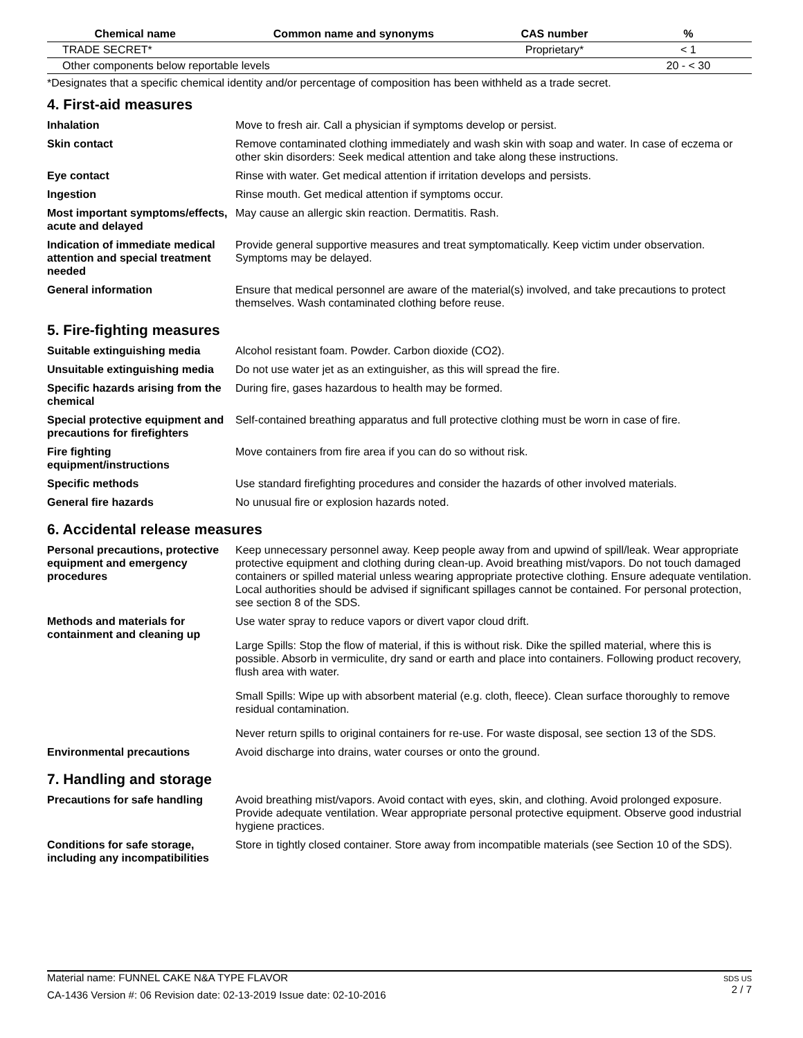| Chemical name | Common name and synonyms | CAS number | % |
| --- | --- | --- | --- |
| TRADE SECRET* | | Proprietary* | < 1 |
| Other components below reportable levels | | | 20 - < 30 |
*Designates that a specific chemical identity and/or percentage of composition has been withheld as a trade secret.
4. First-aid measures
| Inhalation | Move to fresh air. Call a physician if symptoms develop or persist. |
| Skin contact | Remove contaminated clothing immediately and wash skin with soap and water. In case of eczema or other skin disorders: Seek medical attention and take along these instructions. |
| Eye contact | Rinse with water. Get medical attention if irritation develops and persists. |
| Ingestion | Rinse mouth. Get medical attention if symptoms occur. |
| Most important symptoms/effects, acute and delayed | May cause an allergic skin reaction. Dermatitis. Rash. |
| Indication of immediate medical attention and special treatment needed | Provide general supportive measures and treat symptomatically. Keep victim under observation. Symptoms may be delayed. |
| General information | Ensure that medical personnel are aware of the material(s) involved, and take precautions to protect themselves. Wash contaminated clothing before reuse. |
5. Fire-fighting measures
| Suitable extinguishing media | Alcohol resistant foam. Powder. Carbon dioxide (CO2). |
| Unsuitable extinguishing media | Do not use water jet as an extinguisher, as this will spread the fire. |
| Specific hazards arising from the chemical | During fire, gases hazardous to health may be formed. |
| Special protective equipment and precautions for firefighters | Self-contained breathing apparatus and full protective clothing must be worn in case of fire. |
| Fire fighting equipment/instructions | Move containers from fire area if you can do so without risk. |
| Specific methods | Use standard firefighting procedures and consider the hazards of other involved materials. |
| General fire hazards | No unusual fire or explosion hazards noted. |
6. Accidental release measures
| Personal precautions, protective equipment and emergency procedures | Keep unnecessary personnel away. Keep people away from and upwind of spill/leak. Wear appropriate protective equipment and clothing during clean-up. Avoid breathing mist/vapors. Do not touch damaged containers or spilled material unless wearing appropriate protective clothing. Ensure adequate ventilation. Local authorities should be advised if significant spillages cannot be contained. For personal protection, see section 8 of the SDS. |
| Methods and materials for containment and cleaning up | Use water spray to reduce vapors or divert vapor cloud drift. Large Spills: Stop the flow of material, if this is without risk. Dike the spilled material, where this is possible. Absorb in vermiculite, dry sand or earth and place into containers. Following product recovery, flush area with water. Small Spills: Wipe up with absorbent material (e.g. cloth, fleece). Clean surface thoroughly to remove residual contamination. Never return spills to original containers for re-use. For waste disposal, see section 13 of the SDS. |
| Environmental precautions | Avoid discharge into drains, water courses or onto the ground. |
7. Handling and storage
| Precautions for safe handling | Avoid breathing mist/vapors. Avoid contact with eyes, skin, and clothing. Avoid prolonged exposure. Provide adequate ventilation. Wear appropriate personal protective equipment. Observe good industrial hygiene practices. |
| Conditions for safe storage, including any incompatibilities | Store in tightly closed container. Store away from incompatible materials (see Section 10 of the SDS). |
SDS US
2 / 7
Material name: FUNNEL CAKE N&A TYPE FLAVOR
CA-1436 Version #: 06 Revision date: 02-13-2019 Issue date: 02-10-2016